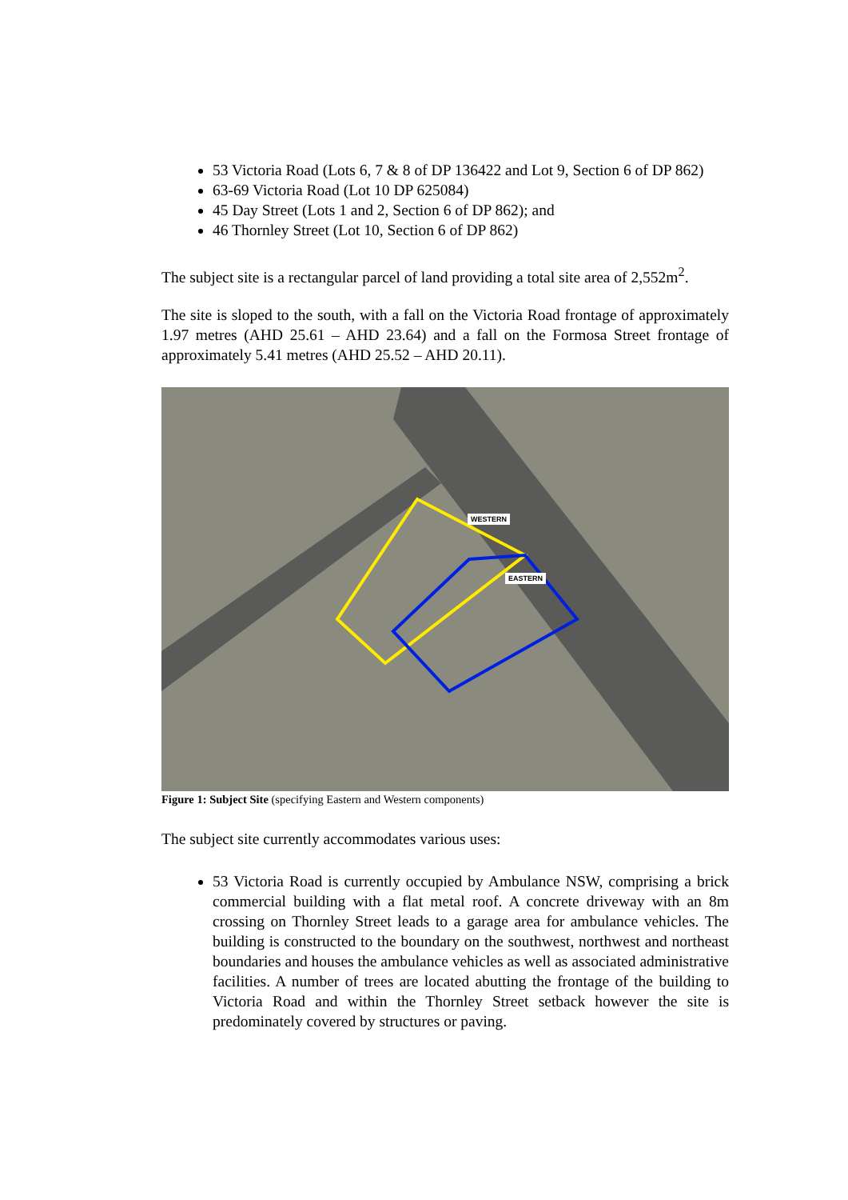53 Victoria Road (Lots 6, 7 & 8 of DP 136422 and Lot 9, Section 6 of DP 862)
63-69 Victoria Road (Lot 10 DP 625084)
45 Day Street (Lots 1 and 2, Section 6 of DP 862); and
46 Thornley Street (Lot 10, Section 6 of DP 862)
The subject site is a rectangular parcel of land providing a total site area of 2,552m<sup>2</sup>.
The site is sloped to the south, with a fall on the Victoria Road frontage of approximately 1.97 metres (AHD 25.61 – AHD 23.64) and a fall on the Formosa Street frontage of approximately 5.41 metres (AHD 25.52 – AHD 20.11).
WESTERN
EASTERN
Figure 1: Subject Site (specifying Eastern and Western components)
The subject site currently accommodates various uses:
53 Victoria Road is currently occupied by Ambulance NSW, comprising a brick commercial building with a flat metal roof. A concrete driveway with an 8m crossing on Thornley Street leads to a garage area for ambulance vehicles. The building is constructed to the boundary on the southwest, northwest and northeast boundaries and houses the ambulance vehicles as well as associated administrative facilities. A number of trees are located abutting the frontage of the building to Victoria Road and within the Thornley Street setback however the site is predominately covered by structures or paving.